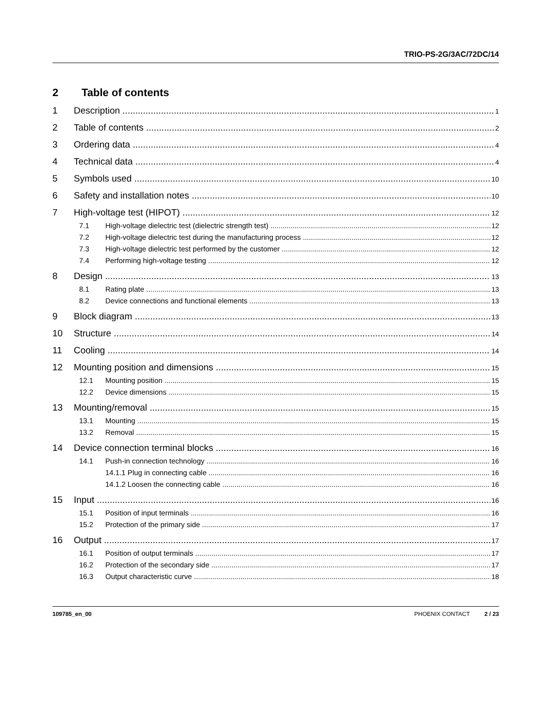TRIO-PS-2G/3AC/72DC/14
2 Table of contents
1 Description 1
2 Table of contents 2
3 Ordering data 4
4 Technical data 4
5 Symbols used 10
6 Safety and installation notes 10
7 High-voltage test (HIPOT) 12
7.1 High-voltage dielectric test (dielectric strength test) 12
7.2 High-voltage dielectric test during the manufacturing process 12
7.3 High-voltage dielectric test performed by the customer 12
7.4 Performing high-voltage testing 12
8 Design 13
8.1 Rating plate 13
8.2 Device connections and functional elements 13
9 Block diagram 13
10 Structure 14
11 Cooling 14
12 Mounting position and dimensions 15
12.1 Mounting position 15
12.2 Device dimensions 15
13 Mounting/removal 15
13.1 Mounting 15
13.2 Removal 15
14 Device connection terminal blocks 16
14.1 Push-in connection technology 16
14.1.1 Plug in connecting cable 16
14.1.2 Loosen the connecting cable 16
15 Input 16
15.1 Position of input terminals 16
15.2 Protection of the primary side 17
16 Output 17
16.1 Position of output terminals 17
16.2 Protection of the secondary side 17
16.3 Output characteristic curve 18
109785_en_00 PHOENIX CONTACT 2 / 23